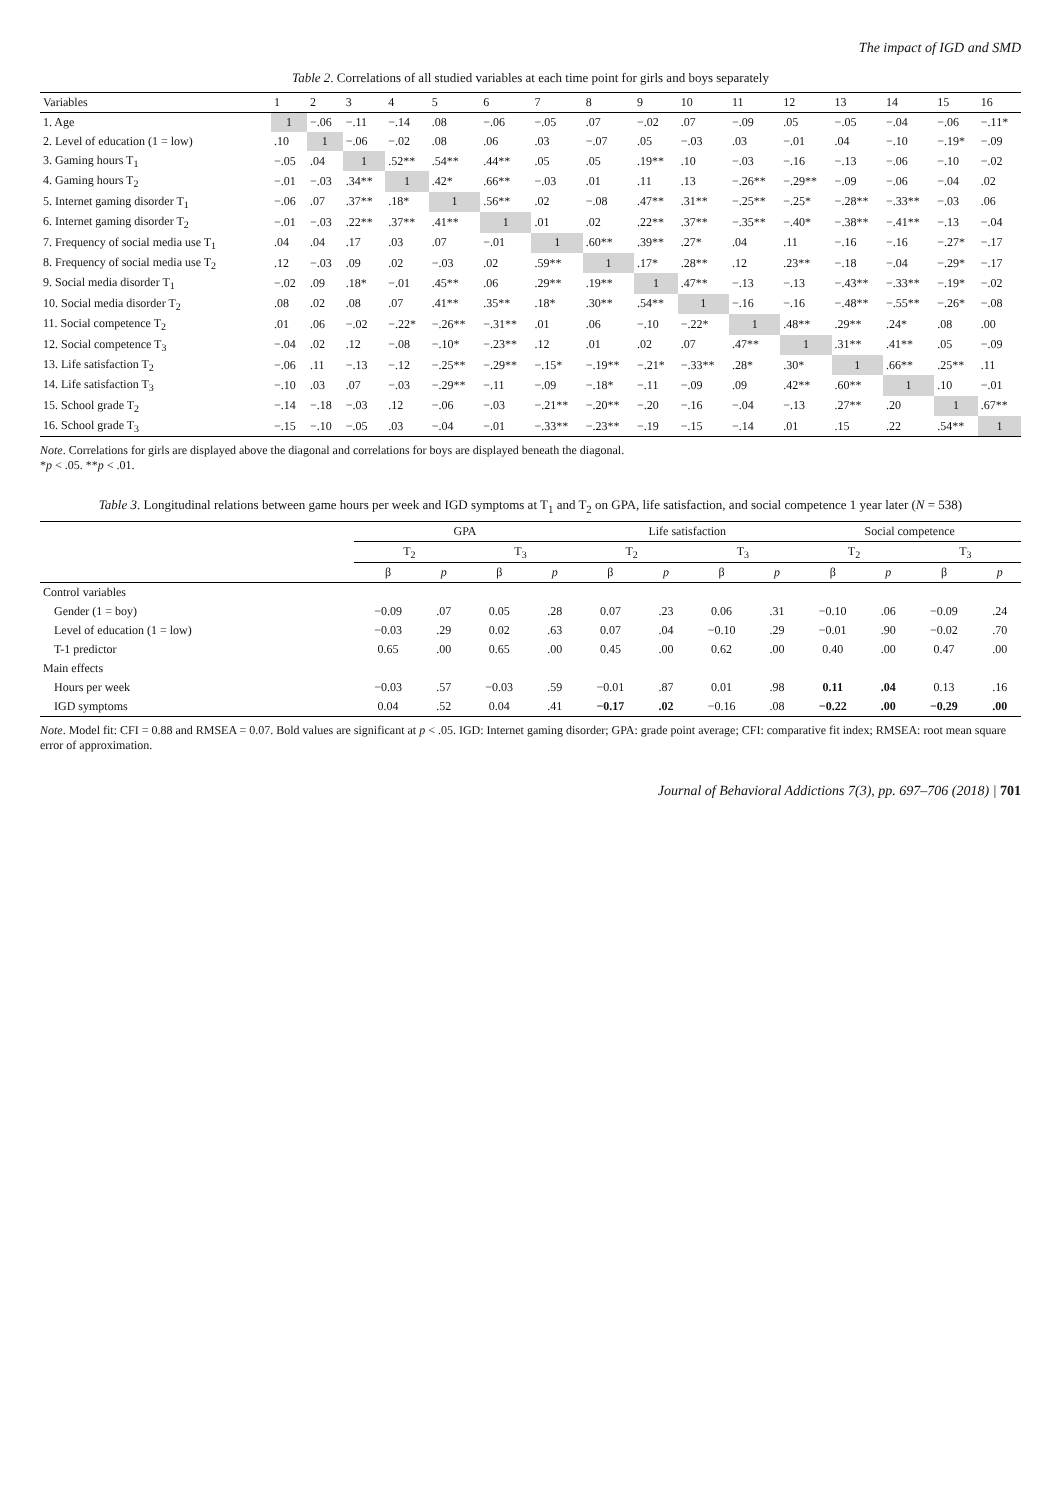The impact of IGD and SMD
Table 2. Correlations of all studied variables at each time point for girls and boys separately
| Variables | 1 | 2 | 3 | 4 | 5 | 6 | 7 | 8 | 9 | 10 | 11 | 12 | 13 | 14 | 15 | 16 |
| --- | --- | --- | --- | --- | --- | --- | --- | --- | --- | --- | --- | --- | --- | --- | --- | --- |
| 1. Age | 1 | −.06 | −.11 | −.14 | .08 | −.06 | −.05 | .07 | −.02 | .07 | −.09 | .05 | −.05 | −.04 | −.06 | −.11* |
| 2. Level of education (1 = low) | .10 | 1 | −.06 | −.02 | .08 | .06 | .03 | −.07 | .05 | −.03 | .03 | −.01 | .04 | −.10 | −.19* | −.09 |
| 3. Gaming hours T<sub>1</sub> | −.05 | .04 | 1 | .52** | .54** | .44** | .05 | .05 | .19** | .10 | −.03 | −.16 | −.13 | −.06 | −.10 | −.02 |
| 4. Gaming hours T<sub>2</sub> | −.01 | −.03 | .34** | 1 | .42* | .66** | −.03 | .01 | .11 | .13 | −.26** | −.29** | −.09 | −.06 | −.04 | .02 |
| 5. Internet gaming disorder T<sub>1</sub> | −.06 | .07 | .37** | .18* | 1 | .56** | .02 | −.08 | .47** | .31** | −.25** | −.25* | −.28** | −.33** | −.03 | .06 |
| 6. Internet gaming disorder T<sub>2</sub> | −.01 | −.03 | .22** | .37** | .41** | 1 | .01 | .02 | .22** | .37** | −.35** | −.40* | −.38** | −.41** | −.13 | −.04 |
| 7. Frequency of social media use T<sub>1</sub> | .04 | .04 | .17 | .03 | .07 | −.01 | 1 | .60** | .39** | .27* | .04 | .11 | −.16 | −.16 | −.27* | −.17 |
| 8. Frequency of social media use T<sub>2</sub> | .12 | −.03 | .09 | .02 | −.03 | .02 | .59** | 1 | .17* | .28** | .12 | .23** | −.18 | −.04 | −.29* | −.17 |
| 9. Social media disorder T<sub>1</sub> | −.02 | .09 | .18* | −.01 | .45** | .06 | .29** | .19** | 1 | .47** | −.13 | −.13 | −.43** | −.33** | −.19* | −.02 |
| 10. Social media disorder T<sub>2</sub> | .08 | .02 | .08 | .07 | .41** | .35** | .18* | .30** | .54** | 1 | −.16 | −.16 | −.48** | −.55** | −.26* | −.08 |
| 11. Social competence T<sub>2</sub> | .01 | .06 | −.02 | −.22* | −.26** | −.31** | .01 | .06 | −.10 | −.22* | 1 | .48** | .29** | .24* | .08 | .00 |
| 12. Social competence T<sub>3</sub> | −.04 | .02 | .12 | −.08 | −.10* | −.23** | .12 | .01 | .02 | .07 | .47** | 1 | .31** | .41** | .05 | −.09 |
| 13. Life satisfaction T<sub>2</sub> | −.06 | .11 | −.13 | −.12 | −.25** | −.29** | −.15* | −.19** | −.21* | −.33** | .28* | .30* | 1 | .66** | .25** | .11 |
| 14. Life satisfaction T<sub>3</sub> | −.10 | .03 | .07 | −.03 | −.29** | −.11 | −.09 | −.18* | −.11 | −.09 | .09 | .42** | .60** | 1 | .10 | −.01 |
| 15. School grade T<sub>2</sub> | −.14 | −.18 | −.03 | .12 | −.06 | −.03 | −.21** | −.20** | −.20 | −.16 | −.04 | −.13 | .27** | .20 | 1 | .67** |
| 16. School grade T<sub>3</sub> | −.15 | −.10 | −.05 | .03 | −.04 | −.01 | −.33** | −.23** | −.19 | −.15 | −.14 | .01 | .15 | .22 | .54** | 1 |
Note. Correlations for girls are displayed above the diagonal and correlations for boys are displayed beneath the diagonal.
*p < .05. **p < .01.
Table 3. Longitudinal relations between game hours per week and IGD symptoms at T<sub>1</sub> and T<sub>2</sub> on GPA, life satisfaction, and social competence 1 year later (N = 538)
| | GPA | | | | Life satisfaction | | | | Social competence | | | |
| --- | --- | --- | --- | --- | --- | --- | --- | --- | --- | --- | --- | --- |
| | T<sub>2</sub> | | T<sub>3</sub> | | T<sub>2</sub> | | T<sub>3</sub> | | T<sub>2</sub> | | T<sub>3</sub> | |
| | β | p | β | p | β | p | β | p | β | p | β | p |
| Control variables | | | | | | | | | | | | |
| Gender (1 = boy) | −0.09 | .07 | 0.05 | .28 | 0.07 | .23 | 0.06 | .31 | −0.10 | .06 | −0.09 | .24 |
| Level of education (1 = low) | −0.03 | .29 | 0.02 | .63 | 0.07 | .04 | −0.10 | .29 | −0.01 | .90 | −0.02 | .70 |
| T-1 predictor | 0.65 | .00 | 0.65 | .00 | 0.45 | .00 | 0.62 | .00 | 0.40 | .00 | 0.47 | .00 |
| Main effects | | | | | | | | | | | | |
| Hours per week | −0.03 | .57 | −0.03 | .59 | −0.01 | .87 | 0.01 | .98 | 0.11 | .04 | 0.13 | .16 |
| IGD symptoms | 0.04 | .52 | 0.04 | .41 | −0.17 | .02 | −0.16 | .08 | −0.22 | .00 | −0.29 | .00 |
Note. Model fit: CFI = 0.88 and RMSEA = 0.07. Bold values are significant at p < .05. IGD: Internet gaming disorder; GPA: grade point average; CFI: comparative fit index; RMSEA: root mean square error of approximation.
Journal of Behavioral Addictions 7(3), pp. 697–706 (2018) | 701